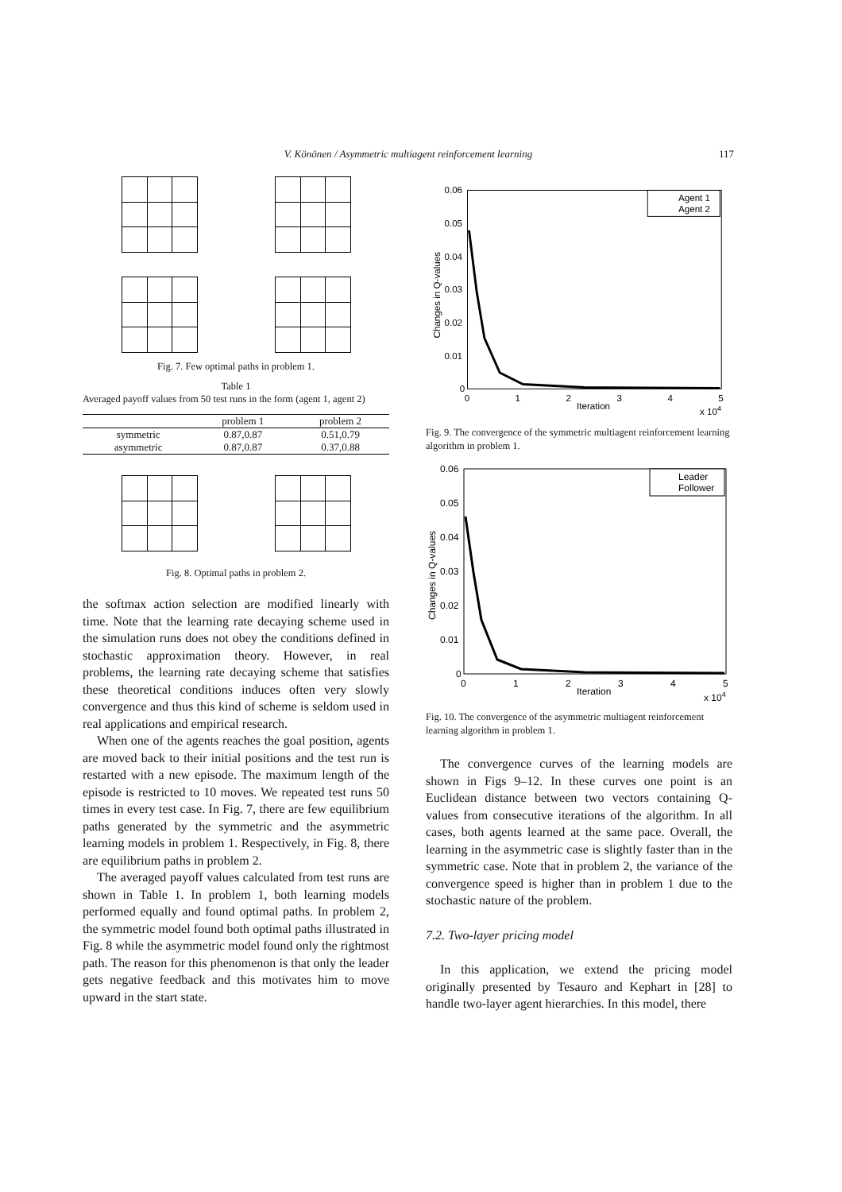V. Könönen / Asymmetric multiagent reinforcement learning 117
Fig. 7. Few optimal paths in problem 1.
Table 1
Averaged payoff values from 50 test runs in the form (agent 1, agent 2)
| | problem 1 | problem 2 |
| --- | --- | --- |
| symmetric | 0.87,0.87 | 0.51,0.79 |
| asymmetric | 0.87,0.87 | 0.37,0.88 |
Fig. 8. Optimal paths in problem 2.
the softmax action selection are modified linearly with time. Note that the learning rate decaying scheme used in the simulation runs does not obey the conditions defined in stochastic approximation theory. However, in real problems, the learning rate decaying scheme that satisfies these theoretical conditions induces often very slowly convergence and thus this kind of scheme is seldom used in real applications and empirical research.
When one of the agents reaches the goal position, agents are moved back to their initial positions and the test run is restarted with a new episode. The maximum length of the episode is restricted to 10 moves. We repeated test runs 50 times in every test case. In Fig. 7, there are few equilibrium paths generated by the symmetric and the asymmetric learning models in problem 1. Respectively, in Fig. 8, there are equilibrium paths in problem 2.
The averaged payoff values calculated from test runs are shown in Table 1. In problem 1, both learning models performed equally and found optimal paths. In problem 2, the symmetric model found both optimal paths illustrated in Fig. 8 while the asymmetric model found only the rightmost path. The reason for this phenomenon is that only the leader gets negative feedback and this motivates him to move upward in the start state.
0.06
0.05
0.04
0.03
0.02
0.01
0
0
1
2
3
4
5
Iteration
x 104
Changes in Q-values
Agent 1
Agent 2
Fig. 9. The convergence of the symmetric multiagent reinforcement learning algorithm in problem 1.
0.06
0.05
0.04
0.03
0.02
0.01
0
0
1
2
3
4
5
Iteration
x 104
Changes in Q-values
Leader
Follower
Fig. 10. The convergence of the asymmetric multiagent reinforcement learning algorithm in problem 1.
The convergence curves of the learning models are shown in Figs 9–12. In these curves one point is an Euclidean distance between two vectors containing Q-values from consecutive iterations of the algorithm. In all cases, both agents learned at the same pace. Overall, the learning in the asymmetric case is slightly faster than in the symmetric case. Note that in problem 2, the variance of the convergence speed is higher than in problem 1 due to the stochastic nature of the problem.
7.2. Two-layer pricing model
In this application, we extend the pricing model originally presented by Tesauro and Kephart in [28] to handle two-layer agent hierarchies. In this model, there